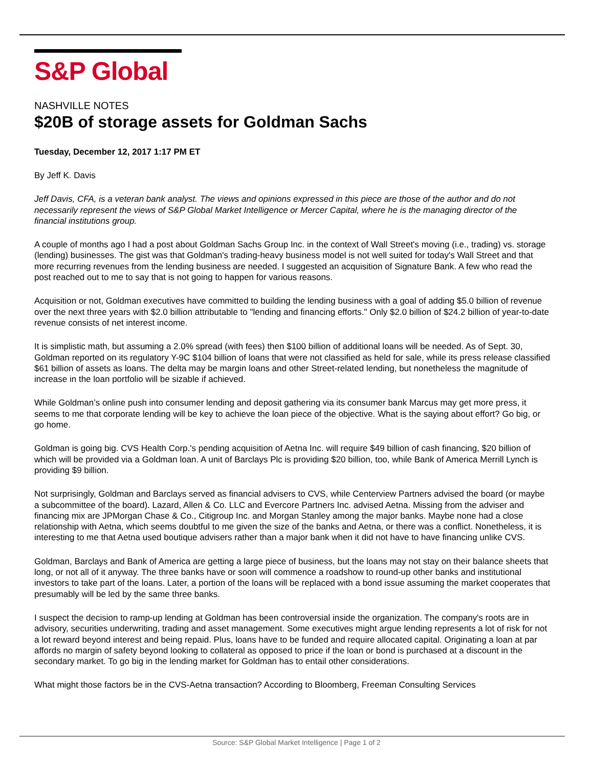S&P Global
NASHVILLE NOTES
$20B of storage assets for Goldman Sachs
Tuesday, December 12, 2017 1:17 PM ET
By Jeff K. Davis
Jeff Davis, CFA, is a veteran bank analyst. The views and opinions expressed in this piece are those of the author and do not necessarily represent the views of S&P Global Market Intelligence or Mercer Capital, where he is the managing director of the financial institutions group.
A couple of months ago I had a post about Goldman Sachs Group Inc. in the context of Wall Street's moving (i.e., trading) vs. storage (lending) businesses. The gist was that Goldman's trading-heavy business model is not well suited for today's Wall Street and that more recurring revenues from the lending business are needed. I suggested an acquisition of Signature Bank. A few who read the post reached out to me to say that is not going to happen for various reasons.
Acquisition or not, Goldman executives have committed to building the lending business with a goal of adding $5.0 billion of revenue over the next three years with $2.0 billion attributable to "lending and financing efforts." Only $2.0 billion of $24.2 billion of year-to-date revenue consists of net interest income.
It is simplistic math, but assuming a 2.0% spread (with fees) then $100 billion of additional loans will be needed. As of Sept. 30, Goldman reported on its regulatory Y-9C $104 billion of loans that were not classified as held for sale, while its press release classified $61 billion of assets as loans. The delta may be margin loans and other Street-related lending, but nonetheless the magnitude of increase in the loan portfolio will be sizable if achieved.
While Goldman’s online push into consumer lending and deposit gathering via its consumer bank Marcus may get more press, it seems to me that corporate lending will be key to achieve the loan piece of the objective. What is the saying about effort? Go big, or go home.
Goldman is going big. CVS Health Corp.'s pending acquisition of Aetna Inc. will require $49 billion of cash financing, $20 billion of which will be provided via a Goldman loan. A unit of Barclays Plc is providing $20 billion, too, while Bank of America Merrill Lynch is providing $9 billion.
Not surprisingly, Goldman and Barclays served as financial advisers to CVS, while Centerview Partners advised the board (or maybe a subcommittee of the board). Lazard, Allen & Co. LLC and Evercore Partners Inc. advised Aetna. Missing from the adviser and financing mix are JPMorgan Chase & Co., Citigroup Inc. and Morgan Stanley among the major banks. Maybe none had a close relationship with Aetna, which seems doubtful to me given the size of the banks and Aetna, or there was a conflict. Nonetheless, it is interesting to me that Aetna used boutique advisers rather than a major bank when it did not have to have financing unlike CVS.
Goldman, Barclays and Bank of America are getting a large piece of business, but the loans may not stay on their balance sheets that long, or not all of it anyway. The three banks have or soon will commence a roadshow to round-up other banks and institutional investors to take part of the loans. Later, a portion of the loans will be replaced with a bond issue assuming the market cooperates that presumably will be led by the same three banks.
I suspect the decision to ramp-up lending at Goldman has been controversial inside the organization. The company's roots are in advisory, securities underwriting, trading and asset management. Some executives might argue lending represents a lot of risk for not a lot reward beyond interest and being repaid. Plus, loans have to be funded and require allocated capital. Originating a loan at par affords no margin of safety beyond looking to collateral as opposed to price if the loan or bond is purchased at a discount in the secondary market. To go big in the lending market for Goldman has to entail other considerations.
What might those factors be in the CVS-Aetna transaction? According to Bloomberg, Freeman Consulting Services
Source: S&P Global Market Intelligence | Page 1 of 2